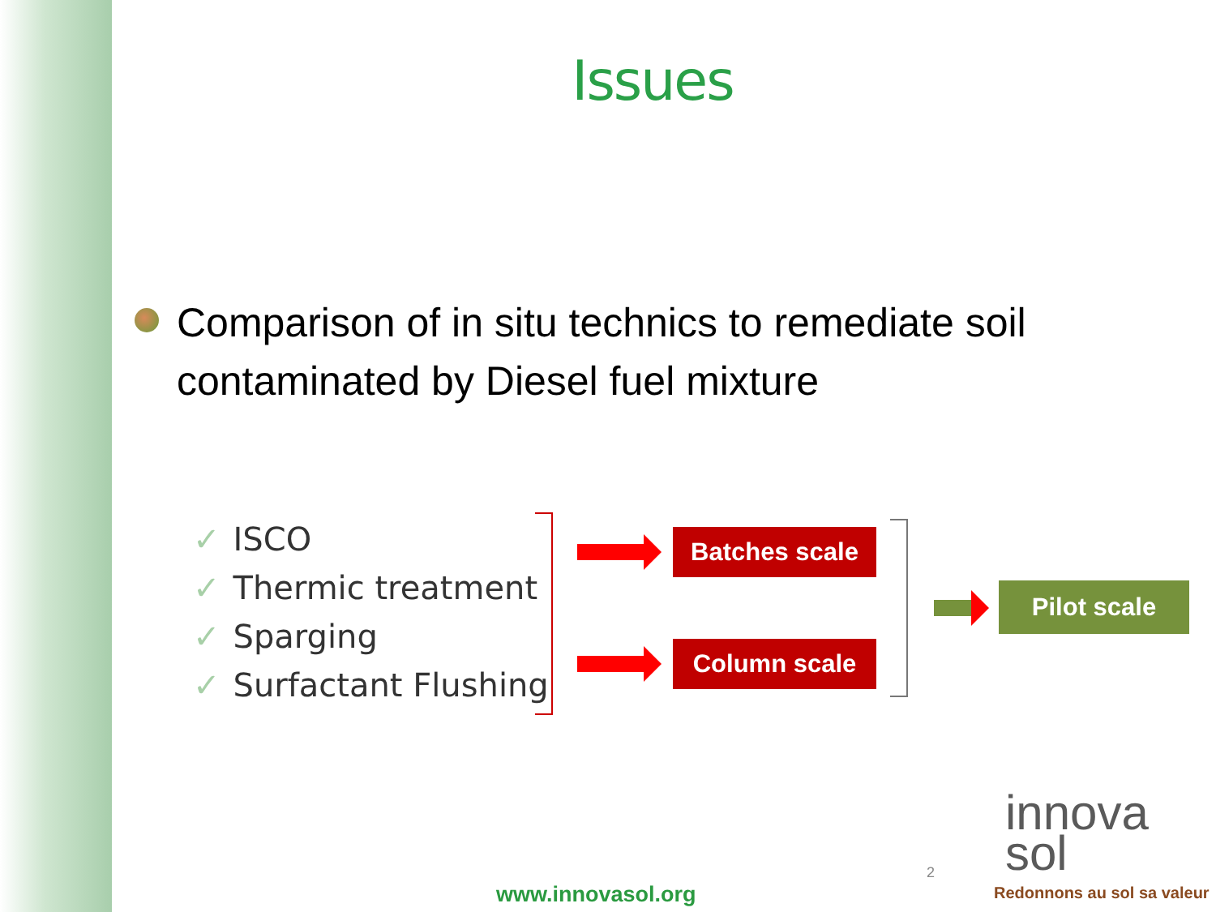Issues
Comparison of in situ technics to remediate soil contaminated by Diesel fuel mixture
✓ ISCO
✓ Thermic treatment
✓ Sparging
✓ Surfactant Flushing
Batches scale
Column scale
Pilot scale
2
www.innovasol.org
innova
sol
Redonnons au sol sa valeur